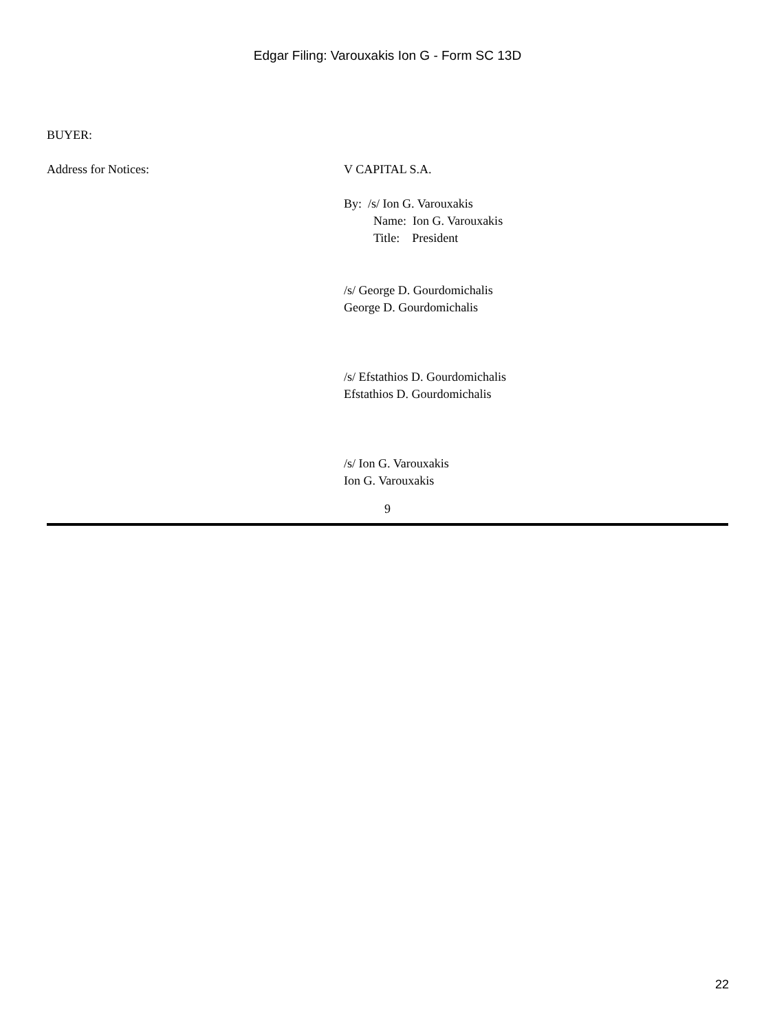Edgar Filing: Varouxakis Ion G - Form SC 13D
BUYER:
Address for Notices: V CAPITAL S.A.
By: /s/ Ion G. Varouxakis
Name: Ion G. Varouxakis
Title: President
/s/ George D. Gourdomichalis
George D. Gourdomichalis
/s/ Efstathios D. Gourdomichalis
Efstathios D. Gourdomichalis
/s/ Ion G. Varouxakis
Ion G. Varouxakis
9
22